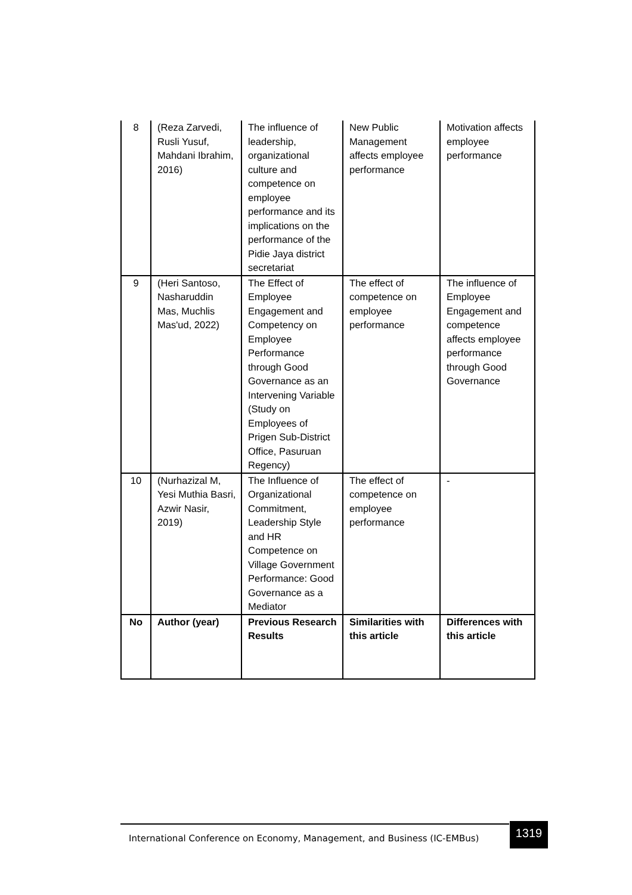| 8 | (Reza Zarvedi, Rusli Yusuf, Mahdani Ibrahim, 2016) | The influence of leadership, organizational culture and competence on employee performance and its implications on the performance of the Pidie Jaya district secretariat | New Public Management affects employee performance | Motivation affects employee performance |
| 9 | (Heri Santoso, Nasharuddin Mas, Muchlis Mas'ud, 2022) | The Effect of Employee Engagement and Competency on Employee Performance through Good Governance as an Intervening Variable (Study on Employees of Prigen Sub-District Office, Pasuruan Regency) | The effect of competence on employee performance | The influence of Employee Engagement and competence affects employee performance through Good Governance |
| 10 | (Nurhazizal M, Yesi Muthia Basri, Azwir Nasir, 2019) | The Influence of Organizational Commitment, Leadership Style and HR Competence on Village Government Performance: Good Governance as a Mediator | The effect of competence on employee performance | - |
| No | Author (year) | Previous Research Results | Similarities with this article | Differences with this article |
International Conference on Economy, Management, and Business (IC-EMBus)
1319